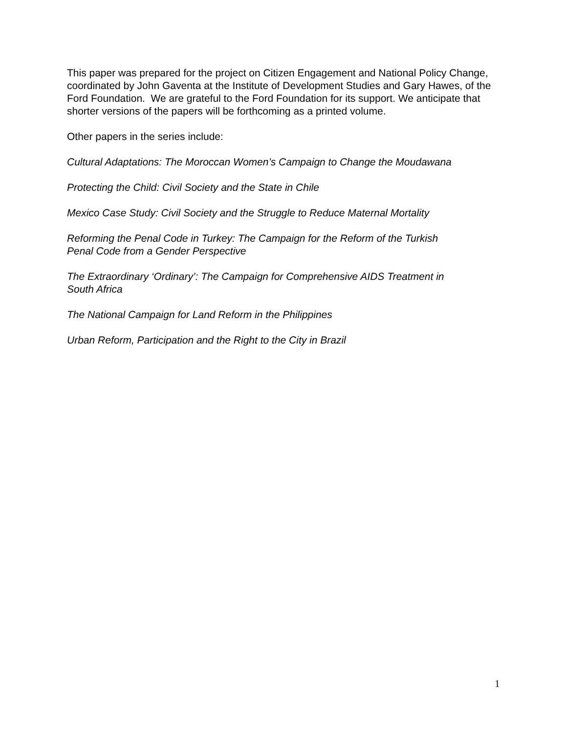This paper was prepared for the project on Citizen Engagement and National Policy Change, coordinated by John Gaventa at the Institute of Development Studies and Gary Hawes, of the Ford Foundation. We are grateful to the Ford Foundation for its support. We anticipate that shorter versions of the papers will be forthcoming as a printed volume.
Other papers in the series include:
Cultural Adaptations: The Moroccan Women’s Campaign to Change the Moudawana
Protecting the Child: Civil Society and the State in Chile
Mexico Case Study: Civil Society and the Struggle to Reduce Maternal Mortality
Reforming the Penal Code in Turkey: The Campaign for the Reform of the Turkish
Penal Code from a Gender Perspective
The Extraordinary ‘Ordinary’: The Campaign for Comprehensive AIDS Treatment in
South Africa
The National Campaign for Land Reform in the Philippines
Urban Reform, Participation and the Right to the City in Brazil
1